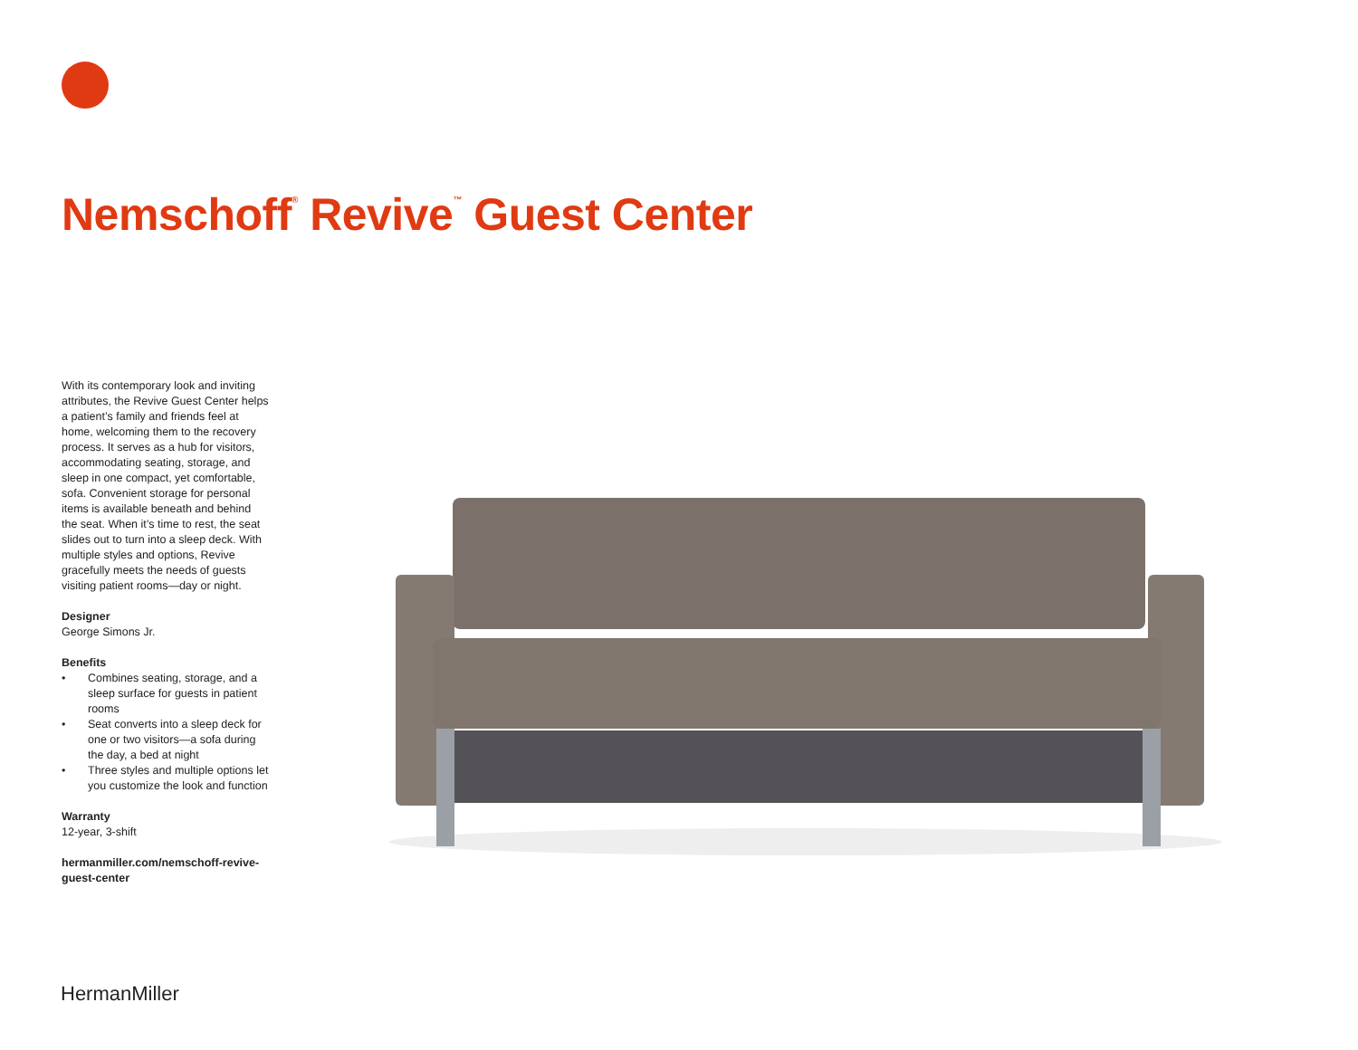Nemschoff<sup>®</sup> Revive<sup>™</sup> Guest Center
With its contemporary look and inviting attributes, the Revive Guest Center helps a patient’s family and friends feel at home, welcoming them to the recovery process. It serves as a hub for visitors, accommodating seating, storage, and sleep in one compact, yet comfortable, sofa. Convenient storage for personal items is available beneath and behind the seat. When it’s time to rest, the seat slides out to turn into a sleep deck. With multiple styles and options, Revive gracefully meets the needs of guests visiting patient rooms—day or night.
Designer
George Simons Jr.
Benefits
• Combines seating, storage, and a sleep surface for guests in patient rooms
• Seat converts into a sleep deck for one or two visitors—a sofa during the day, a bed at night
• Three styles and multiple options let you customize the look and function
Warranty
12-year, 3-shift
hermanmiller.com/nemschoff-revive-guest-center
HermanMiller